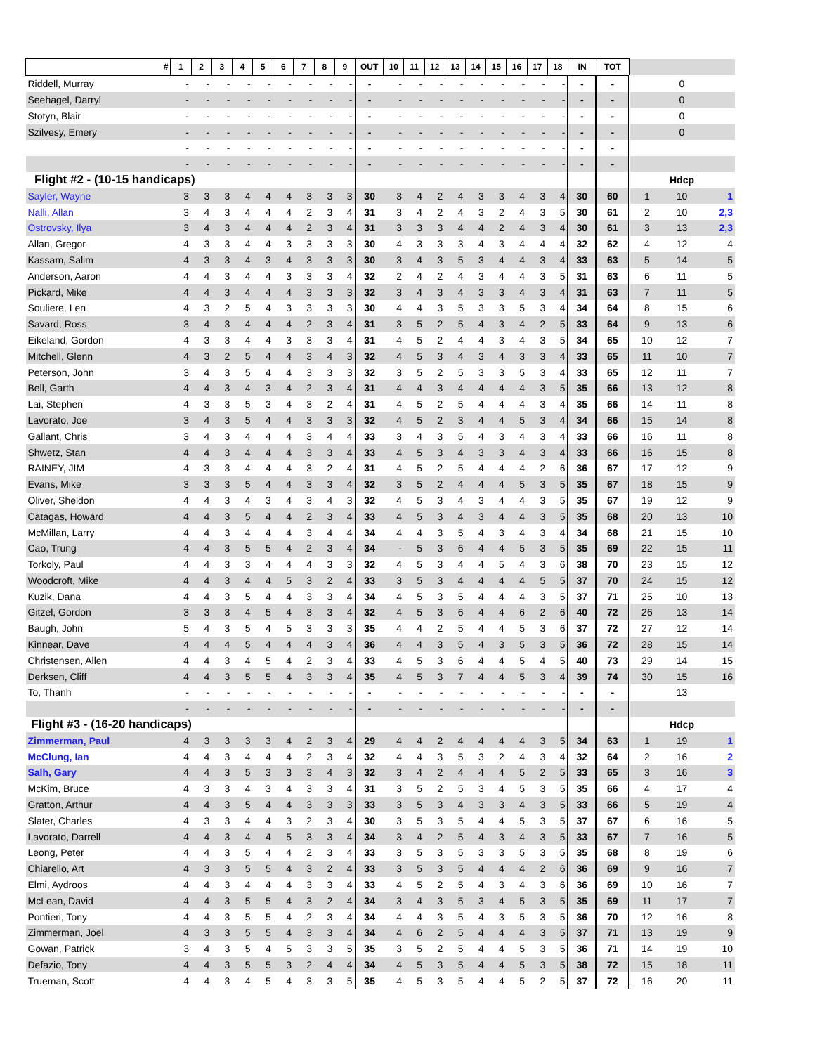| # | 1 | 2 | 3 | 4 | 5 | 6 | 7 | 8 | 9 | OUT | 10 | 11 | 12 | 13 | 14 | 15 | 16 | 17 | 18 | IN | TOT | | | |
| --- | --- | --- | --- | --- | --- | --- | --- | --- | --- | --- | --- | --- | --- | --- | --- | --- | --- | --- | --- | --- | --- | --- | --- | --- |
| Riddell, Murray | - | - | - | - | - | - | - | - | - | - | - | - | - | - | - | - | - | - | - | - | - | | 0 | |
| Seehagel, Darryl | - | - | - | - | - | - | - | - | - | - | - | - | - | - | - | - | - | - | - | - | - | | 0 | |
| Stotyn, Blair | - | - | - | - | - | - | - | - | - | - | - | - | - | - | - | - | - | - | - | - | - | | 0 | |
| Szilvesy, Emery | - | - | - | - | - | - | - | - | - | - | - | - | - | - | - | - | - | - | - | - | - | | 0 | |
| | - | - | - | - | - | - | - | - | - | - | - | - | - | - | - | - | - | - | - | - | - | | | |
| | - | - | - | - | - | - | - | - | - | - | - | - | - | - | - | - | - | - | - | - | - | | | |
| Flight #2 - (10-15 handicaps) | | | | | | | | | | | | | | | | | | | | | | | Hdcp | |
| Sayler, Wayne | 3 | 3 | 3 | 4 | 4 | 4 | 3 | 3 | 3 | 30 | 3 | 4 | 2 | 4 | 3 | 3 | 4 | 3 | 4 | 30 | 60 | 1 | 10 | 1 |
| Nalli, Allan | 3 | 4 | 3 | 4 | 4 | 4 | 2 | 3 | 4 | 31 | 3 | 4 | 2 | 4 | 3 | 2 | 4 | 3 | 5 | 30 | 61 | 2 | 10 | 2,3 |
| Ostrovsky, Ilya | 3 | 4 | 3 | 4 | 4 | 4 | 2 | 3 | 4 | 31 | 3 | 3 | 3 | 4 | 4 | 2 | 4 | 3 | 4 | 30 | 61 | 3 | 13 | 2,3 |
| Allan, Gregor | 4 | 3 | 3 | 4 | 4 | 3 | 3 | 3 | 3 | 30 | 4 | 3 | 3 | 3 | 4 | 3 | 4 | 4 | 4 | 32 | 62 | 4 | 12 | 4 |
| Kassam, Salim | 4 | 3 | 3 | 4 | 3 | 4 | 3 | 3 | 3 | 30 | 3 | 4 | 3 | 5 | 3 | 4 | 4 | 3 | 4 | 33 | 63 | 5 | 14 | 5 |
| Anderson, Aaron | 4 | 4 | 3 | 4 | 4 | 3 | 3 | 3 | 4 | 32 | 2 | 4 | 2 | 4 | 3 | 4 | 4 | 3 | 5 | 31 | 63 | 6 | 11 | 5 |
| Pickard, Mike | 4 | 4 | 3 | 4 | 4 | 4 | 3 | 3 | 3 | 32 | 3 | 4 | 3 | 4 | 3 | 3 | 4 | 3 | 4 | 31 | 63 | 7 | 11 | 5 |
| Souliere, Len | 4 | 3 | 2 | 5 | 4 | 3 | 3 | 3 | 3 | 30 | 4 | 4 | 3 | 5 | 3 | 3 | 5 | 3 | 4 | 34 | 64 | 8 | 15 | 6 |
| Savard, Ross | 3 | 4 | 3 | 4 | 4 | 4 | 2 | 3 | 4 | 31 | 3 | 5 | 2 | 5 | 4 | 3 | 4 | 2 | 5 | 33 | 64 | 9 | 13 | 6 |
| Eikeland, Gordon | 4 | 3 | 3 | 4 | 4 | 3 | 3 | 3 | 4 | 31 | 4 | 5 | 2 | 4 | 4 | 3 | 4 | 3 | 5 | 34 | 65 | 10 | 12 | 7 |
| Mitchell, Glenn | 4 | 3 | 2 | 5 | 4 | 4 | 3 | 4 | 3 | 32 | 4 | 5 | 3 | 4 | 3 | 4 | 3 | 3 | 4 | 33 | 65 | 11 | 10 | 7 |
| Peterson, John | 3 | 4 | 3 | 5 | 4 | 4 | 3 | 3 | 3 | 32 | 3 | 5 | 2 | 5 | 3 | 3 | 5 | 3 | 4 | 33 | 65 | 12 | 11 | 7 |
| Bell, Garth | 4 | 4 | 3 | 4 | 3 | 4 | 2 | 3 | 4 | 31 | 4 | 4 | 3 | 4 | 4 | 4 | 4 | 3 | 5 | 35 | 66 | 13 | 12 | 8 |
| Lai, Stephen | 4 | 3 | 3 | 5 | 3 | 4 | 3 | 2 | 4 | 31 | 4 | 5 | 2 | 5 | 4 | 4 | 4 | 3 | 4 | 35 | 66 | 14 | 11 | 8 |
| Lavorato, Joe | 3 | 4 | 3 | 5 | 4 | 4 | 3 | 3 | 3 | 32 | 4 | 5 | 2 | 3 | 4 | 4 | 5 | 3 | 4 | 34 | 66 | 15 | 14 | 8 |
| Gallant, Chris | 3 | 4 | 3 | 4 | 4 | 4 | 3 | 4 | 4 | 33 | 3 | 4 | 3 | 5 | 4 | 3 | 4 | 3 | 4 | 33 | 66 | 16 | 11 | 8 |
| Shwetz, Stan | 4 | 4 | 3 | 4 | 4 | 4 | 3 | 3 | 4 | 33 | 4 | 5 | 3 | 4 | 3 | 3 | 4 | 3 | 4 | 33 | 66 | 16 | 15 | 8 |
| RAINEY, JIM | 4 | 3 | 3 | 4 | 4 | 4 | 3 | 2 | 4 | 31 | 4 | 5 | 2 | 5 | 4 | 4 | 4 | 2 | 6 | 36 | 67 | 17 | 12 | 9 |
| Evans, Mike | 3 | 3 | 3 | 5 | 4 | 4 | 3 | 3 | 4 | 32 | 3 | 5 | 2 | 4 | 4 | 4 | 5 | 3 | 5 | 35 | 67 | 18 | 15 | 9 |
| Oliver, Sheldon | 4 | 4 | 3 | 4 | 3 | 4 | 3 | 4 | 3 | 32 | 4 | 5 | 3 | 4 | 3 | 4 | 4 | 3 | 5 | 35 | 67 | 19 | 12 | 9 |
| Catagas, Howard | 4 | 4 | 3 | 5 | 4 | 4 | 2 | 3 | 4 | 33 | 4 | 5 | 3 | 4 | 3 | 4 | 4 | 3 | 5 | 35 | 68 | 20 | 13 | 10 |
| McMillan, Larry | 4 | 4 | 3 | 4 | 4 | 4 | 3 | 4 | 4 | 34 | 4 | 4 | 3 | 5 | 4 | 3 | 4 | 3 | 4 | 34 | 68 | 21 | 15 | 10 |
| Cao, Trung | 4 | 4 | 3 | 5 | 5 | 4 | 2 | 3 | 4 | 34 | - | 5 | 3 | 6 | 4 | 4 | 5 | 3 | 5 | 35 | 69 | 22 | 15 | 11 |
| Torkoly, Paul | 4 | 4 | 3 | 3 | 4 | 4 | 4 | 3 | 3 | 32 | 4 | 5 | 3 | 4 | 4 | 5 | 4 | 3 | 6 | 38 | 70 | 23 | 15 | 12 |
| Woodcroft, Mike | 4 | 4 | 3 | 4 | 4 | 5 | 3 | 2 | 4 | 33 | 3 | 5 | 3 | 4 | 4 | 4 | 4 | 5 | 5 | 37 | 70 | 24 | 15 | 12 |
| Kuzik, Dana | 4 | 4 | 3 | 5 | 4 | 4 | 3 | 3 | 4 | 34 | 4 | 5 | 3 | 5 | 4 | 4 | 4 | 3 | 5 | 37 | 71 | 25 | 10 | 13 |
| Gitzel, Gordon | 3 | 3 | 3 | 4 | 5 | 4 | 3 | 3 | 4 | 32 | 4 | 5 | 3 | 6 | 4 | 4 | 6 | 2 | 6 | 40 | 72 | 26 | 13 | 14 |
| Baugh, John | 5 | 4 | 3 | 5 | 4 | 5 | 3 | 3 | 3 | 35 | 4 | 4 | 2 | 5 | 4 | 4 | 5 | 3 | 6 | 37 | 72 | 27 | 12 | 14 |
| Kinnear, Dave | 4 | 4 | 4 | 5 | 4 | 4 | 4 | 3 | 4 | 36 | 4 | 4 | 3 | 5 | 4 | 3 | 5 | 3 | 5 | 36 | 72 | 28 | 15 | 14 |
| Christensen, Allen | 4 | 4 | 3 | 4 | 5 | 4 | 2 | 3 | 4 | 33 | 4 | 5 | 3 | 6 | 4 | 4 | 5 | 4 | 5 | 40 | 73 | 29 | 14 | 15 |
| Derksen, Cliff | 4 | 4 | 3 | 5 | 5 | 4 | 3 | 3 | 4 | 35 | 4 | 5 | 3 | 7 | 4 | 4 | 5 | 3 | 4 | 39 | 74 | 30 | 15 | 16 |
| To, Thanh | - | - | - | - | - | - | - | - | - | - | - | - | - | - | - | - | - | - | - | - | - | | 13 | |
| | - | - | - | - | - | - | - | - | - | - | - | - | - | - | - | - | - | - | - | - | - | | | |
| Flight #3 - (16-20 handicaps) | | | | | | | | | | | | | | | | | | | | | | | Hdcp | |
| Zimmerman, Paul | 4 | 3 | 3 | 3 | 3 | 4 | 2 | 3 | 4 | 29 | 4 | 4 | 2 | 4 | 4 | 4 | 4 | 3 | 5 | 34 | 63 | 1 | 19 | 1 |
| McClung, Ian | 4 | 4 | 3 | 4 | 4 | 4 | 2 | 3 | 4 | 32 | 4 | 4 | 3 | 5 | 3 | 2 | 4 | 3 | 4 | 32 | 64 | 2 | 16 | 2 |
| Salh, Gary | 4 | 4 | 3 | 5 | 3 | 3 | 3 | 4 | 3 | 32 | 3 | 4 | 2 | 4 | 4 | 4 | 5 | 2 | 5 | 33 | 65 | 3 | 16 | 3 |
| McKim, Bruce | 4 | 3 | 3 | 4 | 3 | 4 | 3 | 3 | 4 | 31 | 3 | 5 | 2 | 5 | 3 | 4 | 5 | 3 | 5 | 35 | 66 | 4 | 17 | 4 |
| Gratton, Arthur | 4 | 4 | 3 | 5 | 4 | 4 | 3 | 3 | 3 | 33 | 3 | 5 | 3 | 4 | 3 | 3 | 4 | 3 | 5 | 33 | 66 | 5 | 19 | 4 |
| Slater, Charles | 4 | 3 | 3 | 4 | 4 | 3 | 2 | 3 | 4 | 30 | 3 | 5 | 3 | 5 | 4 | 4 | 5 | 3 | 5 | 37 | 67 | 6 | 16 | 5 |
| Lavorato, Darrell | 4 | 4 | 3 | 4 | 4 | 5 | 3 | 3 | 4 | 34 | 3 | 4 | 2 | 5 | 4 | 3 | 4 | 3 | 5 | 33 | 67 | 7 | 16 | 5 |
| Leong, Peter | 4 | 4 | 3 | 5 | 4 | 4 | 2 | 3 | 4 | 33 | 3 | 5 | 3 | 5 | 3 | 3 | 5 | 3 | 5 | 35 | 68 | 8 | 19 | 6 |
| Chiarello, Art | 4 | 3 | 3 | 5 | 5 | 4 | 3 | 2 | 4 | 33 | 3 | 5 | 3 | 5 | 4 | 4 | 4 | 2 | 6 | 36 | 69 | 9 | 16 | 7 |
| Elmi, Aydroos | 4 | 4 | 3 | 4 | 4 | 4 | 3 | 3 | 4 | 33 | 4 | 5 | 2 | 5 | 4 | 3 | 4 | 3 | 6 | 36 | 69 | 10 | 16 | 7 |
| McLean, David | 4 | 4 | 3 | 5 | 5 | 4 | 3 | 2 | 4 | 34 | 3 | 4 | 3 | 5 | 3 | 4 | 5 | 3 | 5 | 35 | 69 | 11 | 17 | 7 |
| Pontieri, Tony | 4 | 4 | 3 | 5 | 5 | 4 | 2 | 3 | 4 | 34 | 4 | 4 | 3 | 5 | 4 | 3 | 5 | 3 | 5 | 36 | 70 | 12 | 16 | 8 |
| Zimmerman, Joel | 4 | 3 | 3 | 5 | 5 | 4 | 3 | 3 | 4 | 34 | 4 | 6 | 2 | 5 | 4 | 4 | 4 | 3 | 5 | 37 | 71 | 13 | 19 | 9 |
| Gowan, Patrick | 3 | 4 | 3 | 5 | 4 | 5 | 3 | 3 | 5 | 35 | 3 | 5 | 2 | 5 | 4 | 4 | 5 | 3 | 5 | 36 | 71 | 14 | 19 | 10 |
| Defazio, Tony | 4 | 4 | 3 | 5 | 5 | 3 | 2 | 4 | 4 | 34 | 4 | 5 | 3 | 5 | 4 | 4 | 5 | 3 | 5 | 38 | 72 | 15 | 18 | 11 |
| Trueman, Scott | 4 | 4 | 3 | 4 | 5 | 4 | 3 | 3 | 5 | 35 | 4 | 5 | 3 | 5 | 4 | 4 | 5 | 2 | 5 | 37 | 72 | 16 | 20 | 11 |